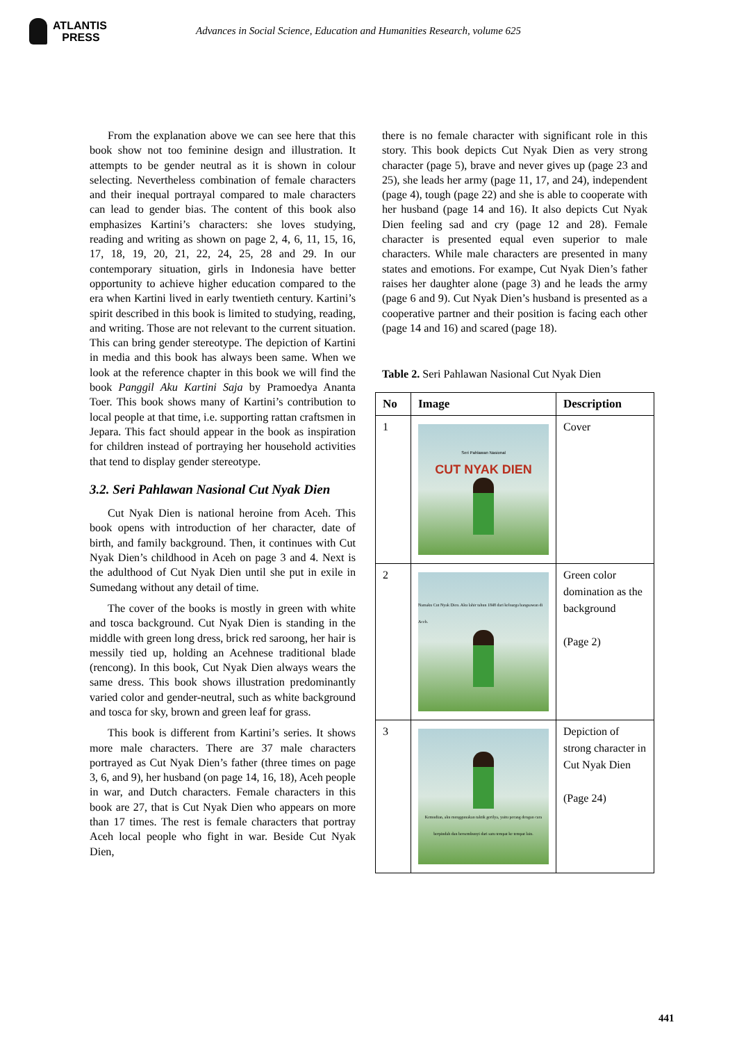ATLANTIS
PRESS
Advances in Social Science, Education and Humanities Research, volume 625
From the explanation above we can see here that this book show not too feminine design and illustration. It attempts to be gender neutral as it is shown in colour selecting. Nevertheless combination of female characters and their inequal portrayal compared to male characters can lead to gender bias. The content of this book also emphasizes Kartini’s characters: she loves studying, reading and writing as shown on page 2, 4, 6, 11, 15, 16, 17, 18, 19, 20, 21, 22, 24, 25, 28 and 29. In our contemporary situation, girls in Indonesia have better opportunity to achieve higher education compared to the era when Kartini lived in early twentieth century. Kartini’s spirit described in this book is limited to studying, reading, and writing. Those are not relevant to the current situation. This can bring gender stereotype. The depiction of Kartini in media and this book has always been same. When we look at the reference chapter in this book we will find the book Panggil Aku Kartini Saja by Pramoedya Ananta Toer. This book shows many of Kartini’s contribution to local people at that time, i.e. supporting rattan craftsmen in Jepara. This fact should appear in the book as inspiration for children instead of portraying her household activities that tend to display gender stereotype.
3.2. Seri Pahlawan Nasional Cut Nyak Dien
Cut Nyak Dien is national heroine from Aceh. This book opens with introduction of her character, date of birth, and family background. Then, it continues with Cut Nyak Dien’s childhood in Aceh on page 3 and 4. Next is the adulthood of Cut Nyak Dien until she put in exile in Sumedang without any detail of time.
The cover of the books is mostly in green with white and tosca background. Cut Nyak Dien is standing in the middle with green long dress, brick red saroong, her hair is messily tied up, holding an Acehnese traditional blade (rencong). In this book, Cut Nyak Dien always wears the same dress. This book shows illustration predominantly varied color and gender-neutral, such as white background and tosca for sky, brown and green leaf for grass.
This book is different from Kartini’s series. It shows more male characters. There are 37 male characters portrayed as Cut Nyak Dien’s father (three times on page 3, 6, and 9), her husband (on page 14, 16, 18), Aceh people in war, and Dutch characters. Female characters in this book are 27, that is Cut Nyak Dien who appears on more than 17 times. The rest is female characters that portray Aceh local people who fight in war. Beside Cut Nyak Dien,
there is no female character with significant role in this story. This book depicts Cut Nyak Dien as very strong character (page 5), brave and never gives up (page 23 and 25), she leads her army (page 11, 17, and 24), independent (page 4), tough (page 22) and she is able to cooperate with her husband (page 14 and 16). It also depicts Cut Nyak Dien feeling sad and cry (page 12 and 28). Female character is presented equal even superior to male characters. While male characters are presented in many states and emotions. For exampe, Cut Nyak Dien’s father raises her daughter alone (page 3) and he leads the army (page 6 and 9). Cut Nyak Dien’s husband is presented as a cooperative partner and their position is facing each other (page 14 and 16) and scared (page 18).
Table 2. Seri Pahlawan Nasional Cut Nyak Dien
| No | Image | Description |
| --- | --- | --- |
| 1 | Seri Pahlawan Nasional CUT NYAK DIEN | Cover |
| 2 | Namaku Cut Nyak Dien. Aku lahir tahun 1848 dari keluarga bangsawan di Aceh. | Green color domination as the background (Page 2) |
| 3 | Kemudian, aku menggunakan taktik gerilya, yaitu perang dengan cara berpindah dan bersembunyi dari satu tempat ke tempat lain. | Depiction of strong character in Cut Nyak Dien (Page 24) |
441